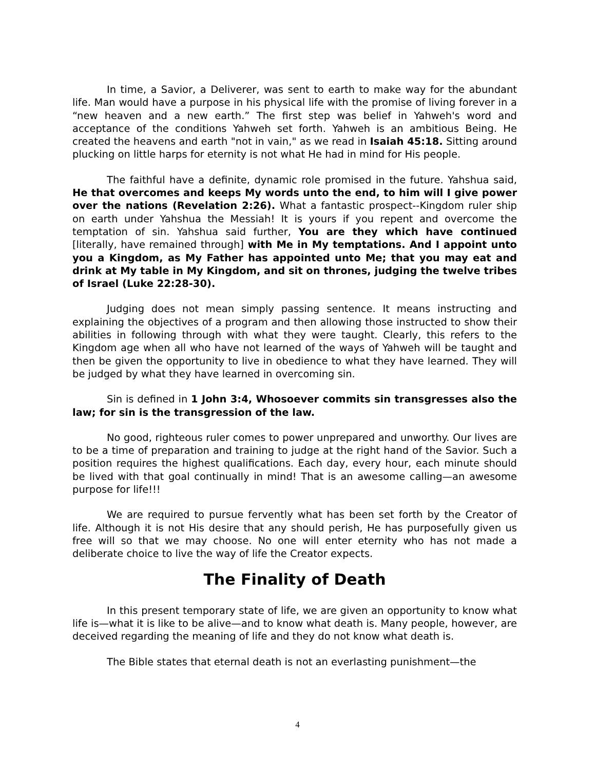In time, a Savior, a Deliverer, was sent to earth to make way for the abundant life. Man would have a purpose in his physical life with the promise of living forever in a “new heaven and a new earth.” The first step was belief in Yahweh's word and acceptance of the conditions Yahweh set forth. Yahweh is an ambitious Being. He created the heavens and earth "not in vain," as we read in Isaiah 45:18. Sitting around plucking on little harps for eternity is not what He had in mind for His people.
The faithful have a definite, dynamic role promised in the future. Yahshua said, He that overcomes and keeps My words unto the end, to him will I give power over the nations (Revelation 2:26). What a fantastic prospect--Kingdom ruler ship on earth under Yahshua the Messiah! It is yours if you repent and overcome the temptation of sin. Yahshua said further, You are they which have continued [literally, have remained through] with Me in My temptations. And I appoint unto you a Kingdom, as My Father has appointed unto Me; that you may eat and drink at My table in My Kingdom, and sit on thrones, judging the twelve tribes of Israel (Luke 22:28-30).
Judging does not mean simply passing sentence. It means instructing and explaining the objectives of a program and then allowing those instructed to show their abilities in following through with what they were taught. Clearly, this refers to the Kingdom age when all who have not learned of the ways of Yahweh will be taught and then be given the opportunity to live in obedience to what they have learned. They will be judged by what they have learned in overcoming sin.
Sin is defined in 1 John 3:4, Whosoever commits sin transgresses also the law; for sin is the transgression of the law.
No good, righteous ruler comes to power unprepared and unworthy. Our lives are to be a time of preparation and training to judge at the right hand of the Savior. Such a position requires the highest qualifications. Each day, every hour, each minute should be lived with that goal continually in mind! That is an awesome calling—an awesome purpose for life!!!
We are required to pursue fervently what has been set forth by the Creator of life. Although it is not His desire that any should perish, He has purposefully given us free will so that we may choose. No one will enter eternity who has not made a deliberate choice to live the way of life the Creator expects.
The Finality of Death
In this present temporary state of life, we are given an opportunity to know what life is—what it is like to be alive—and to know what death is. Many people, however, are deceived regarding the meaning of life and they do not know what death is.
The Bible states that eternal death is not an everlasting punishment—the
4